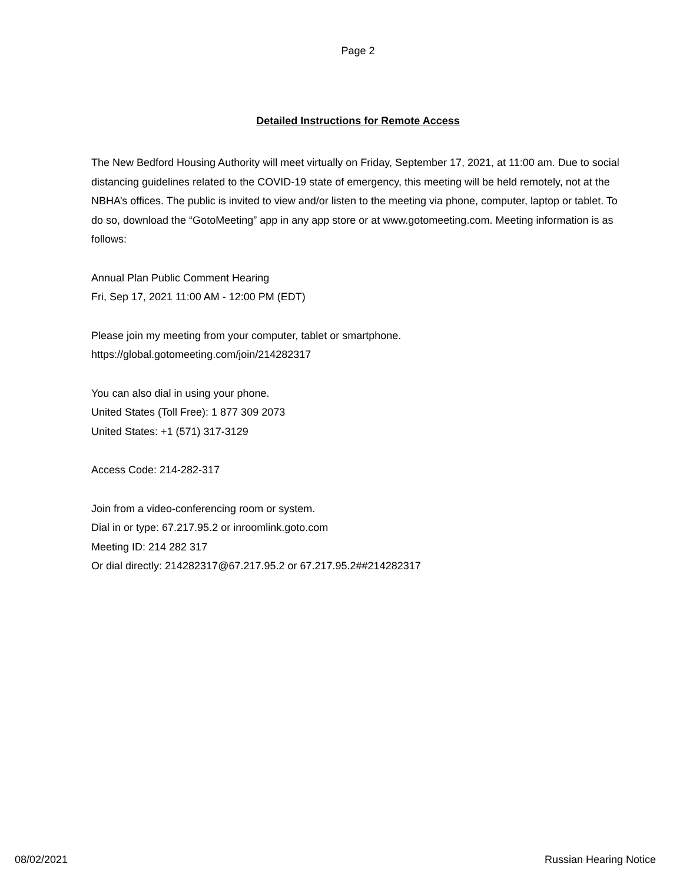Page 2
Detailed Instructions for Remote Access
The New Bedford Housing Authority will meet virtually on Friday, September 17, 2021, at 11:00 am. Due to social distancing guidelines related to the COVID-19 state of emergency, this meeting will be held remotely, not at the NBHA’s offices. The public is invited to view and/or listen to the meeting via phone, computer, laptop or tablet. To do so, download the “GotoMeeting” app in any app store or at www.gotomeeting.com. Meeting information is as follows:
Annual Plan Public Comment Hearing
Fri, Sep 17, 2021 11:00 AM - 12:00 PM (EDT)
Please join my meeting from your computer, tablet or smartphone.
https://global.gotomeeting.com/join/214282317
You can also dial in using your phone.
United States (Toll Free): 1 877 309 2073
United States: +1 (571) 317-3129
Access Code: 214-282-317
Join from a video-conferencing room or system.
Dial in or type: 67.217.95.2 or inroomlink.goto.com
Meeting ID: 214 282 317
Or dial directly: 214282317@67.217.95.2 or 67.217.95.2##214282317
08/02/2021 Russian Hearing Notice